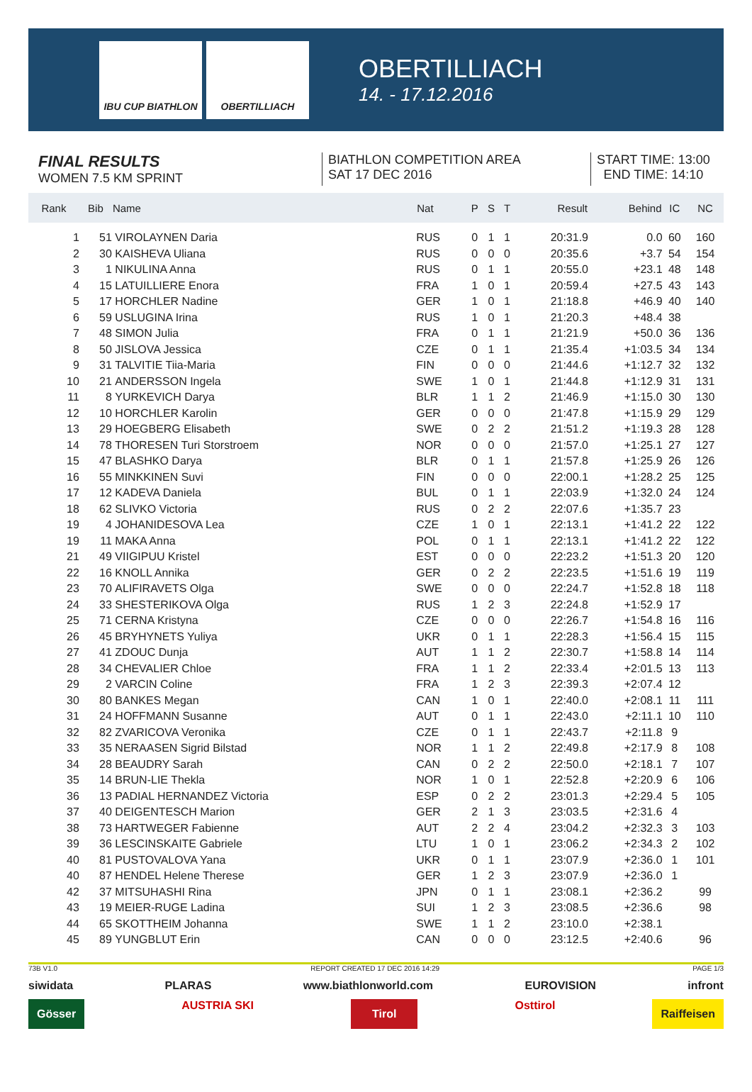IBU CUP BIATHLON OBERTILLIACH
OBERTILLIACH
14. - 17.12.2016
FINAL RESULTS
WOMEN 7.5 KM SPRINT
BIATHLON COMPETITION AREA
SAT 17 DEC 2016
START TIME: 13:00
END TIME: 14:10
| Rank | Bib | Name | Nat | P | S | T | Result | Behind | IC | NC |
| --- | --- | --- | --- | --- | --- | --- | --- | --- | --- | --- |
| 1 | 51 | VIROLAYNEN Daria | RUS | 0 | 1 | 1 | 20:31.9 | 0.0 | 60 | 160 |
| 2 | 30 | KAISHEVA Uliana | RUS | 0 | 0 | 0 | 20:35.6 | +3.7 | 54 | 154 |
| 3 | 1 | NIKULINA Anna | RUS | 0 | 1 | 1 | 20:55.0 | +23.1 | 48 | 148 |
| 4 | 15 | LATUILLIERE Enora | FRA | 1 | 0 | 1 | 20:59.4 | +27.5 | 43 | 143 |
| 5 | 17 | HORCHLER Nadine | GER | 1 | 0 | 1 | 21:18.8 | +46.9 | 40 | 140 |
| 6 | 59 | USLUGINA Irina | RUS | 1 | 0 | 1 | 21:20.3 | +48.4 | 38 | |
| 7 | 48 | SIMON Julia | FRA | 0 | 1 | 1 | 21:21.9 | +50.0 | 36 | 136 |
| 8 | 50 | JISLOVA Jessica | CZE | 0 | 1 | 1 | 21:35.4 | +1:03.5 | 34 | 134 |
| 9 | 31 | TALVITIE Tiia-Maria | FIN | 0 | 0 | 0 | 21:44.6 | +1:12.7 | 32 | 132 |
| 10 | 21 | ANDERSSON Ingela | SWE | 1 | 0 | 1 | 21:44.8 | +1:12.9 | 31 | 131 |
| 11 | 8 | YURKEVICH Darya | BLR | 1 | 1 | 2 | 21:46.9 | +1:15.0 | 30 | 130 |
| 12 | 10 | HORCHLER Karolin | GER | 0 | 0 | 0 | 21:47.8 | +1:15.9 | 29 | 129 |
| 13 | 29 | HOEGBERG Elisabeth | SWE | 0 | 2 | 2 | 21:51.2 | +1:19.3 | 28 | 128 |
| 14 | 78 | THORESEN Turi Storstroem | NOR | 0 | 0 | 0 | 21:57.0 | +1:25.1 | 27 | 127 |
| 15 | 47 | BLASHKO Darya | BLR | 0 | 1 | 1 | 21:57.8 | +1:25.9 | 26 | 126 |
| 16 | 55 | MINKKINEN Suvi | FIN | 0 | 0 | 0 | 22:00.1 | +1:28.2 | 25 | 125 |
| 17 | 12 | KADEVA Daniela | BUL | 0 | 1 | 1 | 22:03.9 | +1:32.0 | 24 | 124 |
| 18 | 62 | SLIVKO Victoria | RUS | 0 | 2 | 2 | 22:07.6 | +1:35.7 | 23 | |
| 19 | 4 | JOHANIDESOVA Lea | CZE | 1 | 0 | 1 | 22:13.1 | +1:41.2 | 22 | 122 |
| 19 | 11 | MAKA Anna | POL | 0 | 1 | 1 | 22:13.1 | +1:41.2 | 22 | 122 |
| 21 | 49 | VIIGIPUU Kristel | EST | 0 | 0 | 0 | 22:23.2 | +1:51.3 | 20 | 120 |
| 22 | 16 | KNOLL Annika | GER | 0 | 2 | 2 | 22:23.5 | +1:51.6 | 19 | 119 |
| 23 | 70 | ALIFIRAVETS Olga | SWE | 0 | 0 | 0 | 22:24.7 | +1:52.8 | 18 | 118 |
| 24 | 33 | SHESTERIKOVA Olga | RUS | 1 | 2 | 3 | 22:24.8 | +1:52.9 | 17 | |
| 25 | 71 | CERNA Kristyna | CZE | 0 | 0 | 0 | 22:26.7 | +1:54.8 | 16 | 116 |
| 26 | 45 | BRYHYNETS Yuliya | UKR | 0 | 1 | 1 | 22:28.3 | +1:56.4 | 15 | 115 |
| 27 | 41 | ZDOUC Dunja | AUT | 1 | 1 | 2 | 22:30.7 | +1:58.8 | 14 | 114 |
| 28 | 34 | CHEVALIER Chloe | FRA | 1 | 1 | 2 | 22:33.4 | +2:01.5 | 13 | 113 |
| 29 | 2 | VARCIN Coline | FRA | 1 | 2 | 3 | 22:39.3 | +2:07.4 | 12 | |
| 30 | 80 | BANKES Megan | CAN | 1 | 0 | 1 | 22:40.0 | +2:08.1 | 11 | 111 |
| 31 | 24 | HOFFMANN Susanne | AUT | 0 | 1 | 1 | 22:43.0 | +2:11.1 | 10 | 110 |
| 32 | 82 | ZVARICOVA Veronika | CZE | 0 | 1 | 1 | 22:43.7 | +2:11.8 | 9 | |
| 33 | 35 | NERAASEN Sigrid Bilstad | NOR | 1 | 1 | 2 | 22:49.8 | +2:17.9 | 8 | 108 |
| 34 | 28 | BEAUDRY Sarah | CAN | 0 | 2 | 2 | 22:50.0 | +2:18.1 | 7 | 107 |
| 35 | 14 | BRUN-LIE Thekla | NOR | 1 | 0 | 1 | 22:52.8 | +2:20.9 | 6 | 106 |
| 36 | 13 | PADIAL HERNANDEZ Victoria | ESP | 0 | 2 | 2 | 23:01.3 | +2:29.4 | 5 | 105 |
| 37 | 40 | DEIGENTESCH Marion | GER | 2 | 1 | 3 | 23:03.5 | +2:31.6 | 4 | |
| 38 | 73 | HARTWEGER Fabienne | AUT | 2 | 2 | 4 | 23:04.2 | +2:32.3 | 3 | 103 |
| 39 | 36 | LESCINSKAITE Gabriele | LTU | 1 | 0 | 1 | 23:06.2 | +2:34.3 | 2 | 102 |
| 40 | 81 | PUSTOVALOVA Yana | UKR | 0 | 1 | 1 | 23:07.9 | +2:36.0 | 1 | 101 |
| 40 | 87 | HENDEL Helene Therese | GER | 1 | 2 | 3 | 23:07.9 | +2:36.0 | 1 | |
| 42 | 37 | MITSUHASHI Rina | JPN | 0 | 1 | 1 | 23:08.1 | +2:36.2 | | 99 |
| 43 | 19 | MEIER-RUGE Ladina | SUI | 1 | 2 | 3 | 23:08.5 | +2:36.6 | | 98 |
| 44 | 65 | SKOTTHEIM Johanna | SWE | 1 | 1 | 2 | 23:10.0 | +2:38.1 | | |
| 45 | 89 | YUNGBLUT Erin | CAN | 0 | 0 | 0 | 23:12.5 | +2:40.6 | | 96 |
73B V1.0 REPORT CREATED 17 DEC 2016 14:29 PAGE 1/3
siwidata PLARAS www.biathlonworld.com EUROVISION infront
Gösser AUSTRIA SKI Tirol Osttirol Raiffeisen